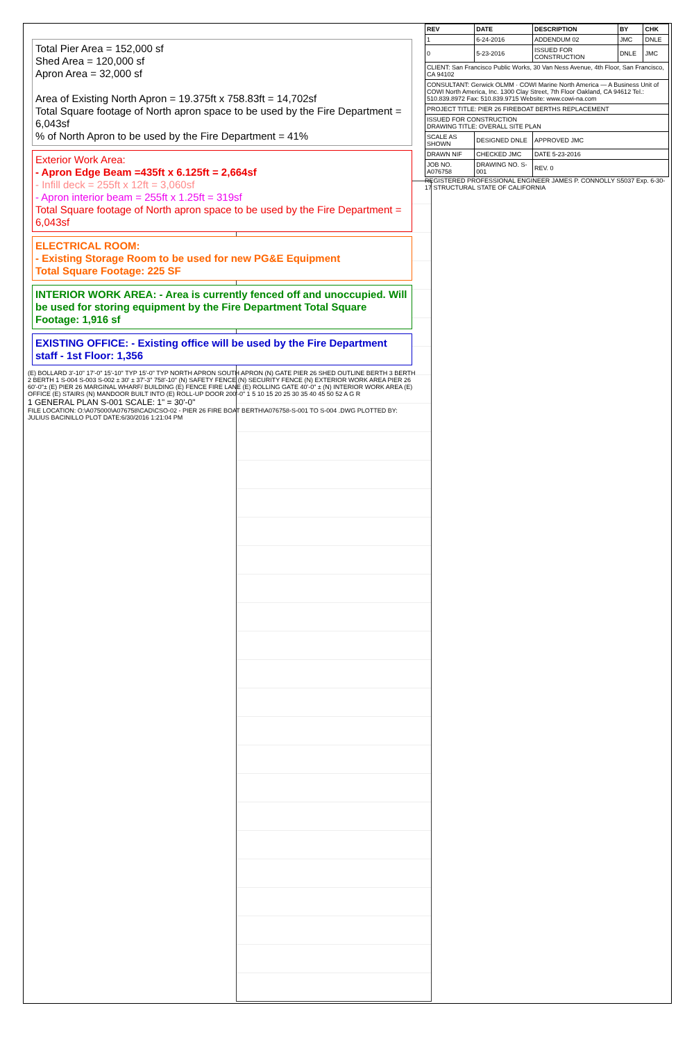Total Pier Area = 152,000 sf
Shed Area = 120,000 sf
Apron Area = 32,000 sf
Area of Existing North Apron = 19.375ft x 758.83ft = 14,702sf
Total Square footage of North apron space to be used by the Fire Department = 6,043sf
% of North Apron to be used by the Fire Department = 41%
Exterior Work Area:
- Apron Edge Beam =435ft x 6.125ft = 2,664sf
- Infill deck = 255ft x 12ft = 3,060sf
- Apron interior beam = 255ft x 1.25ft = 319sf
Total Square footage of North apron space to be used by the Fire Department = 6,043sf
ELECTRICAL ROOM:
- Existing Storage Room to be used for new PG&E Equipment
Total Square Footage: 225 SF
INTERIOR WORK AREA: - Area is currently fenced off and unoccupied. Will be used for storing equipment by the Fire Department Total Square Footage: 1,916 sf
EXISTING OFFICE: - Existing office will be used by the Fire Department staff - 1st Floor: 1,356
(E) BOLLARD 3'-10" 17'-0" 15'-10" TYP 15'-0" TYP NORTH APRON SOUTH APRON (N) GATE PIER 26 SHED OUTLINE BERTH 3 BERTH 2 BERTH 1 S-004 S-003 S-002 ± 30' ± 37'-3" 758'-10" (N) SAFETY FENCE (N) SECURITY FENCE (N) EXTERIOR WORK AREA PIER 26 60'-0"± (E) PIER 26 MARGINAL WHARF/ BUILDING (E) FENCE FIRE LANE (E) ROLLING GATE 40'-0" ± (N) INTERIOR WORK AREA (E) OFFICE (E) STAIRS (N) MANDOOR BUILT INTO (E) ROLL-UP DOOR 200'-0" 1 5 10 15 20 25 30 35 40 45 50 52 A G R
1 GENERAL PLAN S-001 SCALE: 1" = 30'-0"
FILE LOCATION: O:\A075000\A076758\CAD\CSO-02 - PIER 26 FIRE BOAT BERTH\A076758-S-001 TO S-004 .DWG PLOTTED BY: JULIUS BACINILLO PLOT DATE:6/30/2016 1:21:04 PM
| REV | DATE | DESCRIPTION | BY | CHK |
| --- | --- | --- | --- | --- |
| 1 | 6-24-2016 | ADDENDUM 02 | JMC | DNLE |
| 0 | 5-23-2016 | ISSUED FOR CONSTRUCTION | DNLE | JMC |
| CLIENT: San Francisco Public Works, 30 Van Ness Avenue, 4th Floor, San Francisco, CA 94102 | | | | |
| CONSULTANT: Gerwick OLMM · COWI Marine North America — A Business Unit of COWI North America, Inc. 1300 Clay Street, 7th Floor Oakland, CA 94612 Tel.: 510.839.8972 Fax: 510.839.9715 Website: www.cowi-na.com | | | | |
| PROJECT TITLE: PIER 26 FIREBOAT BERTHS REPLACEMENT | | | | |
| ISSUED FOR CONSTRUCTION DRAWING TITLE: OVERALL SITE PLAN | | | | |
| SCALE AS SHOWN | DESIGNED DNLE | APPROVED JMC | | |
| DRAWN NIF | CHECKED JMC | DATE 5-23-2016 | | |
| JOB NO. A076758 | DRAWING NO. S-001 | REV. 0 | | |
REGISTERED PROFESSIONAL ENGINEER JAMES P. CONNOLLY S5037 Exp. 6-30-17 STRUCTURAL STATE OF CALIFORNIA